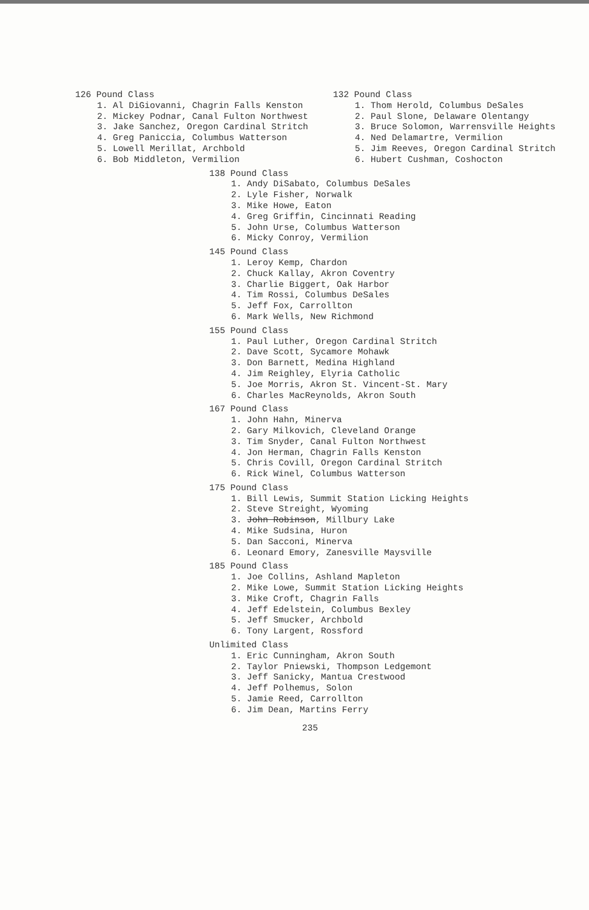126 Pound Class
1. Al DiGiovanni, Chagrin Falls Kenston
2. Mickey Podnar, Canal Fulton Northwest
3. Jake Sanchez, Oregon Cardinal Stritch
4. Greg Paniccia, Columbus Watterson
5. Lowell Merillat, Archbold
6. Bob Middleton, Vermilion
132 Pound Class
1. Thom Herold, Columbus DeSales
2. Paul Slone, Delaware Olentangy
3. Bruce Solomon, Warrensville Heights
4. Ned Delamartre, Vermilion
5. Jim Reeves, Oregon Cardinal Stritch
6. Hubert Cushman, Coshocton
138 Pound Class
1. Andy DiSabato, Columbus DeSales
2. Lyle Fisher, Norwalk
3. Mike Howe, Eaton
4. Greg Griffin, Cincinnati Reading
5. John Urse, Columbus Watterson
6. Micky Conroy, Vermilion
145 Pound Class
1. Leroy Kemp, Chardon
2. Chuck Kallay, Akron Coventry
3. Charlie Biggert, Oak Harbor
4. Tim Rossi, Columbus DeSales
5. Jeff Fox, Carrollton
6. Mark Wells, New Richmond
155 Pound Class
1. Paul Luther, Oregon Cardinal Stritch
2. Dave Scott, Sycamore Mohawk
3. Don Barnett, Medina Highland
4. Jim Reighley, Elyria Catholic
5. Joe Morris, Akron St. Vincent-St. Mary
6. Charles MacReynolds, Akron South
167 Pound Class
1. John Hahn, Minerva
2. Gary Milkovich, Cleveland Orange
3. Tim Snyder, Canal Fulton Northwest
4. Jon Herman, Chagrin Falls Kenston
5. Chris Covill, Oregon Cardinal Stritch
6. Rick Winel, Columbus Watterson
175 Pound Class
1. Bill Lewis, Summit Station Licking Heights
2. Steve Streight, Wyoming
3. John Robinson, Millbury Lake
4. Mike Sudsina, Huron
5. Dan Sacconi, Minerva
6. Leonard Emory, Zanesville Maysville
185 Pound Class
1. Joe Collins, Ashland Mapleton
2. Mike Lowe, Summit Station Licking Heights
3. Mike Croft, Chagrin Falls
4. Jeff Edelstein, Columbus Bexley
5. Jeff Smucker, Archbold
6. Tony Largent, Rossford
Unlimited Class
1. Eric Cunningham, Akron South
2. Taylor Pniewski, Thompson Ledgemont
3. Jeff Sanicky, Mantua Crestwood
4. Jeff Polhemus, Solon
5. Jamie Reed, Carrollton
6. Jim Dean, Martins Ferry
235